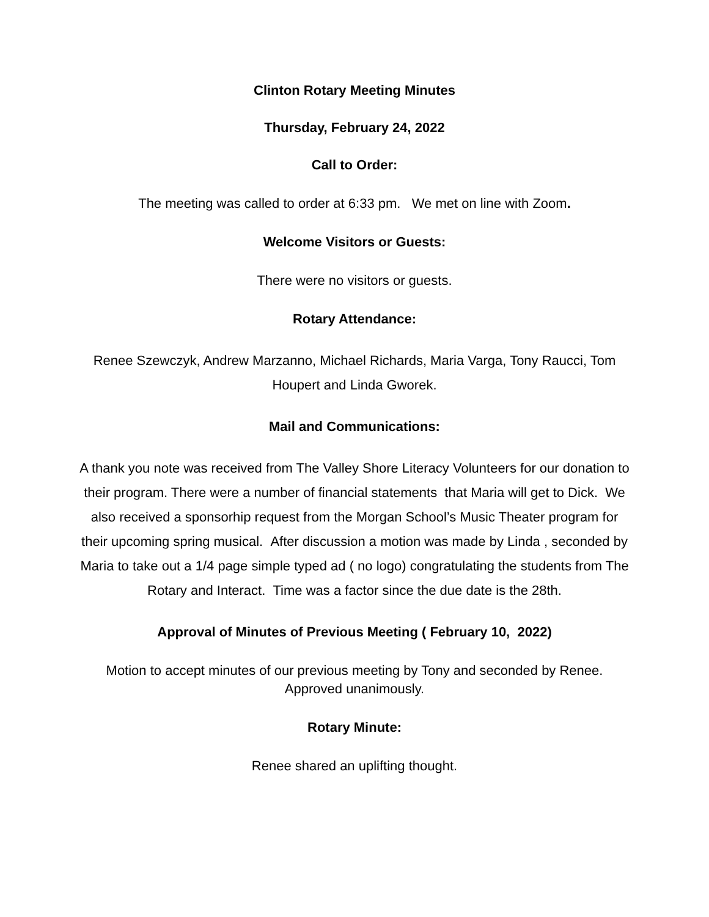Clinton Rotary Meeting Minutes
Thursday, February 24, 2022
Call to Order:
The meeting was called to order at 6:33 pm. We met on line with Zoom.
Welcome Visitors or Guests:
There were no visitors or guests.
Rotary Attendance:
Renee Szewczyk, Andrew Marzanno, Michael Richards, Maria Varga, Tony Raucci, Tom Houpert and Linda Gworek.
Mail and Communications:
A thank you note was received from The Valley Shore Literacy Volunteers for our donation to their program. There were a number of financial statements that Maria will get to Dick. We also received a sponsorhip request from the Morgan School’s Music Theater program for their upcoming spring musical. After discussion a motion was made by Linda , seconded by Maria to take out a 1/4 page simple typed ad ( no logo) congratulating the students from The Rotary and Interact. Time was a factor since the due date is the 28th.
Approval of Minutes of Previous Meeting ( February 10, 2022)
Motion to accept minutes of our previous meeting by Tony and seconded by Renee. Approved unanimously.
Rotary Minute:
Renee shared an uplifting thought.